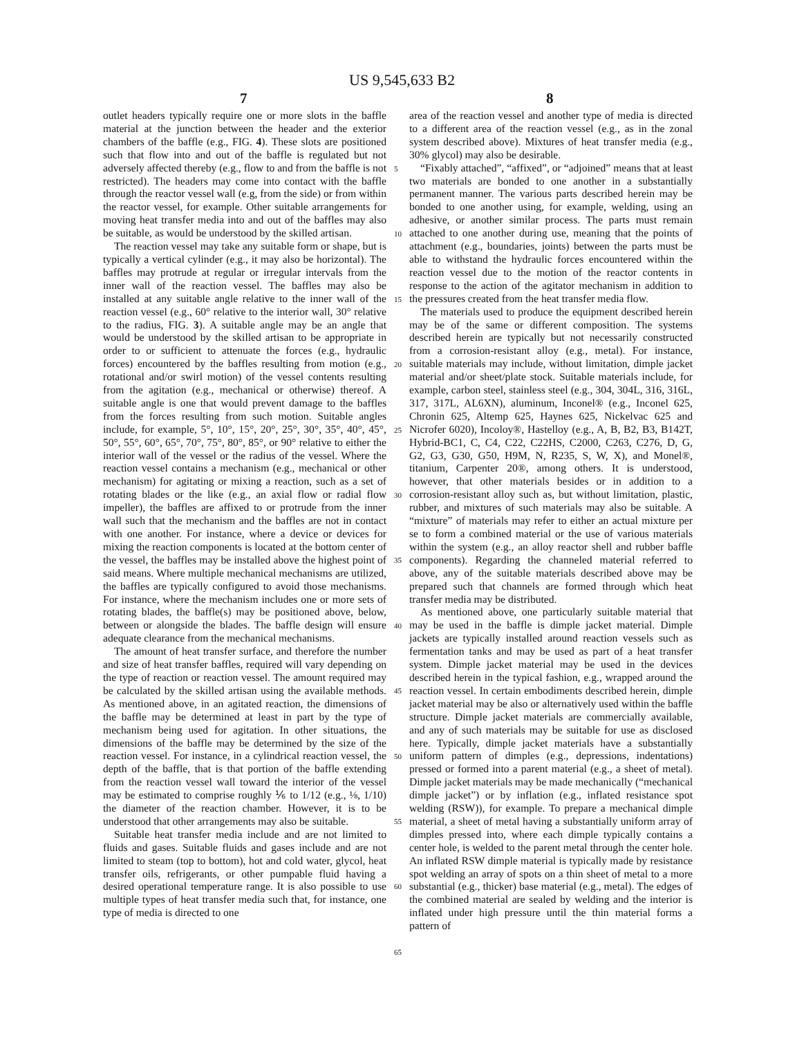US 9,545,633 B2
7 8
outlet headers typically require one or more slots in the baffle material at the junction between the header and the exterior chambers of the baffle (e.g., FIG. 4). These slots are positioned such that flow into and out of the baffle is regulated but not adversely affected thereby (e.g., flow to and from the baffle is not restricted). The headers may come into contact with the baffle through the reactor vessel wall (e.g, from the side) or from within the reactor vessel, for example. Other suitable arrangements for moving heat transfer media into and out of the baffles may also be suitable, as would be understood by the skilled artisan.
The reaction vessel may take any suitable form or shape, but is typically a vertical cylinder (e.g., it may also be horizontal). The baffles may protrude at regular or irregular intervals from the inner wall of the reaction vessel. The baffles may also be installed at any suitable angle relative to the inner wall of the reaction vessel (e.g., 60° relative to the interior wall, 30° relative to the radius, FIG. 3). A suitable angle may be an angle that would be understood by the skilled artisan to be appropriate in order to or sufficient to attenuate the forces (e.g., hydraulic forces) encountered by the baffles resulting from motion (e.g., rotational and/or swirl motion) of the vessel contents resulting from the agitation (e.g., mechanical or otherwise) thereof. A suitable angle is one that would prevent damage to the baffles from the forces resulting from such motion. Suitable angles include, for example, 5°, 10°, 15°, 20°, 25°, 30°, 35°, 40°, 45°, 50°, 55°, 60°, 65°, 70°, 75°, 80°, 85°, or 90° relative to either the interior wall of the vessel or the radius of the vessel. Where the reaction vessel contains a mechanism (e.g., mechanical or other mechanism) for agitating or mixing a reaction, such as a set of rotating blades or the like (e.g., an axial flow or radial flow impeller), the baffles are affixed to or protrude from the inner wall such that the mechanism and the baffles are not in contact with one another. For instance, where a device or devices for mixing the reaction components is located at the bottom center of the vessel, the baffles may be installed above the highest point of said means. Where multiple mechanical mechanisms are utilized, the baffles are typically configured to avoid those mechanisms. For instance, where the mechanism includes one or more sets of rotating blades, the baffle(s) may be positioned above, below, between or alongside the blades. The baffle design will ensure adequate clearance from the mechanical mechanisms.
The amount of heat transfer surface, and therefore the number and size of heat transfer baffles, required will vary depending on the type of reaction or reaction vessel. The amount required may be calculated by the skilled artisan using the available methods. As mentioned above, in an agitated reaction, the dimensions of the baffle may be determined at least in part by the type of mechanism being used for agitation. In other situations, the dimensions of the baffle may be determined by the size of the reaction vessel. For instance, in a cylindrical reaction vessel, the depth of the baffle, that is that portion of the baffle extending from the reaction vessel wall toward the interior of the vessel may be estimated to comprise roughly ⅙ to 1/12 (e.g., ⅛, 1/10) the diameter of the reaction chamber. However, it is to be understood that other arrangements may also be suitable.
Suitable heat transfer media include and are not limited to fluids and gases. Suitable fluids and gases include and are not limited to steam (top to bottom), hot and cold water, glycol, heat transfer oils, refrigerants, or other pumpable fluid having a desired operational temperature range. It is also possible to use multiple types of heat transfer media such that, for instance, one type of media is directed to one
5
10
15
20
25
30
35
40
45
50
55
60
65
area of the reaction vessel and another type of media is directed to a different area of the reaction vessel (e.g., as in the zonal system described above). Mixtures of heat transfer media (e.g., 30% glycol) may also be desirable.
“Fixably attached”, “affixed”, or “adjoined” means that at least two materials are bonded to one another in a substantially permanent manner. The various parts described herein may be bonded to one another using, for example, welding, using an adhesive, or another similar process. The parts must remain attached to one another during use, meaning that the points of attachment (e.g., boundaries, joints) between the parts must be able to withstand the hydraulic forces encountered within the reaction vessel due to the motion of the reactor contents in response to the action of the agitator mechanism in addition to the pressures created from the heat transfer media flow.
The materials used to produce the equipment described herein may be of the same or different composition. The systems described herein are typically but not necessarily constructed from a corrosion-resistant alloy (e.g., metal). For instance, suitable materials may include, without limitation, dimple jacket material and/or sheet/plate stock. Suitable materials include, for example, carbon steel, stainless steel (e.g., 304, 304L, 316, 316L, 317, 317L, AL6XN), aluminum, Inconel® (e.g., Inconel 625, Chronin 625, Altemp 625, Haynes 625, Nickelvac 625 and Nicrofer 6020), Incoloy®, Hastelloy (e.g., A, B, B2, B3, B142T, Hybrid-BC1, C, C4, C22, C22HS, C2000, C263, C276, D, G, G2, G3, G30, G50, H9M, N, R235, S, W, X), and Monel®, titanium, Carpenter 20®, among others. It is understood, however, that other materials besides or in addition to a corrosion-resistant alloy such as, but without limitation, plastic, rubber, and mixtures of such materials may also be suitable. A “mixture” of materials may refer to either an actual mixture per se to form a combined material or the use of various materials within the system (e.g., an alloy reactor shell and rubber baffle components). Regarding the channeled material referred to above, any of the suitable materials described above may be prepared such that channels are formed through which heat transfer media may be distributed.
As mentioned above, one particularly suitable material that may be used in the baffle is dimple jacket material. Dimple jackets are typically installed around reaction vessels such as fermentation tanks and may be used as part of a heat transfer system. Dimple jacket material may be used in the devices described herein in the typical fashion, e.g., wrapped around the reaction vessel. In certain embodiments described herein, dimple jacket material may be also or alternatively used within the baffle structure. Dimple jacket materials are commercially available, and any of such materials may be suitable for use as disclosed here. Typically, dimple jacket materials have a substantially uniform pattern of dimples (e.g., depressions, indentations) pressed or formed into a parent material (e.g., a sheet of metal). Dimple jacket materials may be made mechanically (“mechanical dimple jacket”) or by inflation (e.g., inflated resistance spot welding (RSW)), for example. To prepare a mechanical dimple material, a sheet of metal having a substantially uniform array of dimples pressed into, where each dimple typically contains a center hole, is welded to the parent metal through the center hole. An inflated RSW dimple material is typically made by resistance spot welding an array of spots on a thin sheet of metal to a more substantial (e.g., thicker) base material (e.g., metal). The edges of the combined material are sealed by welding and the interior is inflated under high pressure until the thin material forms a pattern of